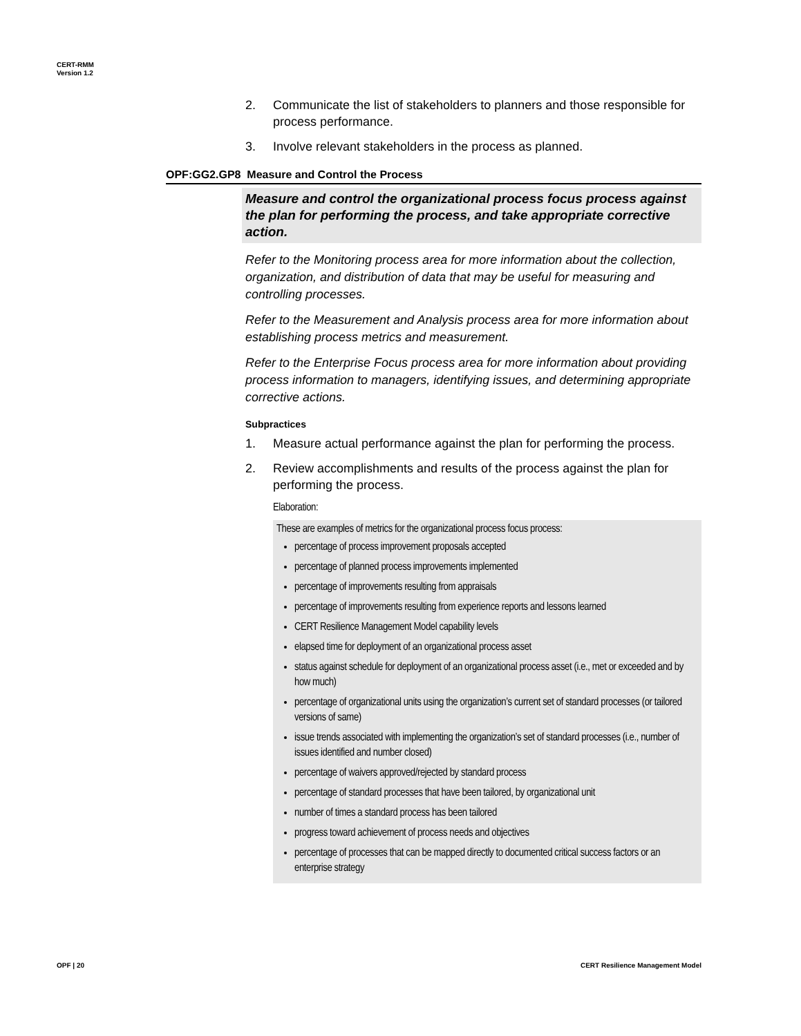CERT-RMM
Version 1.2
2. Communicate the list of stakeholders to planners and those responsible for process performance.
3. Involve relevant stakeholders in the process as planned.
OPF:GG2.GP8 Measure and Control the Process
Measure and control the organizational process focus process against the plan for performing the process, and take appropriate corrective action.
Refer to the Monitoring process area for more information about the collection, organization, and distribution of data that may be useful for measuring and controlling processes.
Refer to the Measurement and Analysis process area for more information about establishing process metrics and measurement.
Refer to the Enterprise Focus process area for more information about providing process information to managers, identifying issues, and determining appropriate corrective actions.
Subpractices
1. Measure actual performance against the plan for performing the process.
2. Review accomplishments and results of the process against the plan for performing the process.
Elaboration:
These are examples of metrics for the organizational process focus process:
percentage of process improvement proposals accepted
percentage of planned process improvements implemented
percentage of improvements resulting from appraisals
percentage of improvements resulting from experience reports and lessons learned
CERT Resilience Management Model capability levels
elapsed time for deployment of an organizational process asset
status against schedule for deployment of an organizational process asset (i.e., met or exceeded and by how much)
percentage of organizational units using the organization’s current set of standard processes (or tailored versions of same)
issue trends associated with implementing the organization’s set of standard processes (i.e., number of issues identified and number closed)
percentage of waivers approved/rejected by standard process
percentage of standard processes that have been tailored, by organizational unit
number of times a standard process has been tailored
progress toward achievement of process needs and objectives
percentage of processes that can be mapped directly to documented critical success factors or an enterprise strategy
OPF | 20
CERT Resilience Management Model